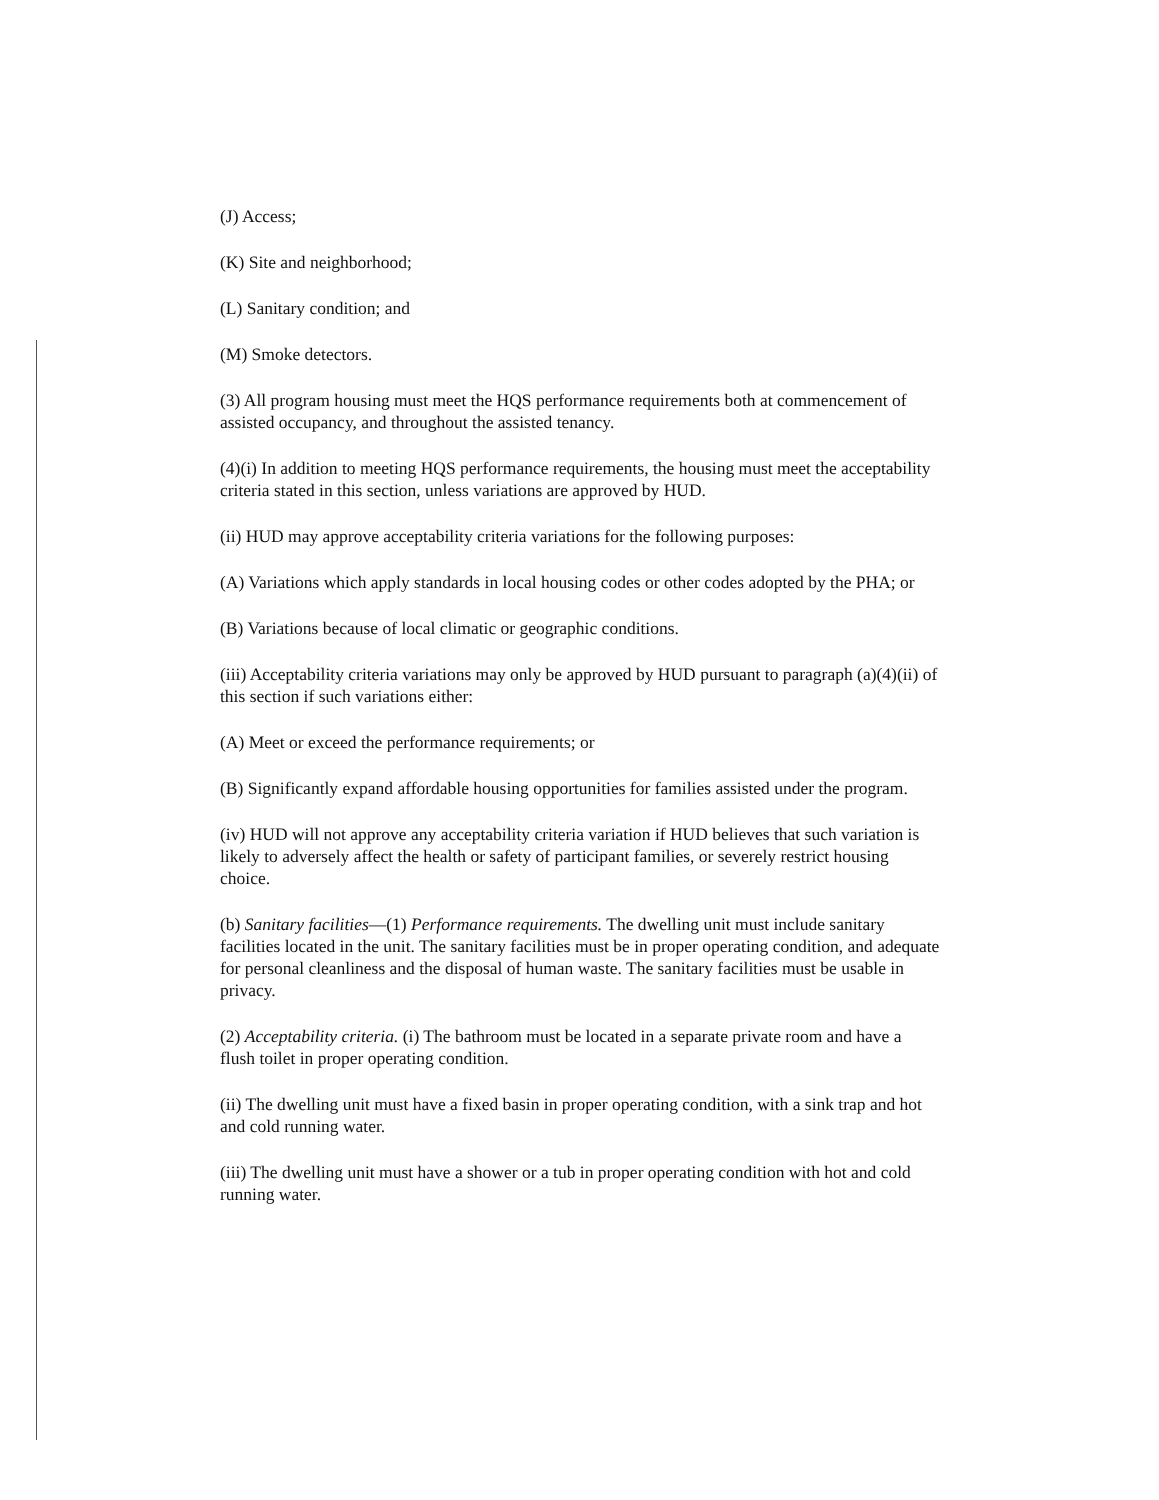(J) Access;
(K) Site and neighborhood;
(L) Sanitary condition; and
(M) Smoke detectors.
(3) All program housing must meet the HQS performance requirements both at commencement of assisted occupancy, and throughout the assisted tenancy.
(4)(i) In addition to meeting HQS performance requirements, the housing must meet the acceptability criteria stated in this section, unless variations are approved by HUD.
(ii) HUD may approve acceptability criteria variations for the following purposes:
(A) Variations which apply standards in local housing codes or other codes adopted by the PHA; or
(B) Variations because of local climatic or geographic conditions.
(iii) Acceptability criteria variations may only be approved by HUD pursuant to paragraph (a)(4)(ii) of this section if such variations either:
(A) Meet or exceed the performance requirements; or
(B) Significantly expand affordable housing opportunities for families assisted under the program.
(iv) HUD will not approve any acceptability criteria variation if HUD believes that such variation is likely to adversely affect the health or safety of participant families, or severely restrict housing choice.
(b) Sanitary facilities—(1) Performance requirements. The dwelling unit must include sanitary facilities located in the unit. The sanitary facilities must be in proper operating condition, and adequate for personal cleanliness and the disposal of human waste. The sanitary facilities must be usable in privacy.
(2) Acceptability criteria. (i) The bathroom must be located in a separate private room and have a flush toilet in proper operating condition.
(ii) The dwelling unit must have a fixed basin in proper operating condition, with a sink trap and hot and cold running water.
(iii) The dwelling unit must have a shower or a tub in proper operating condition with hot and cold running water.